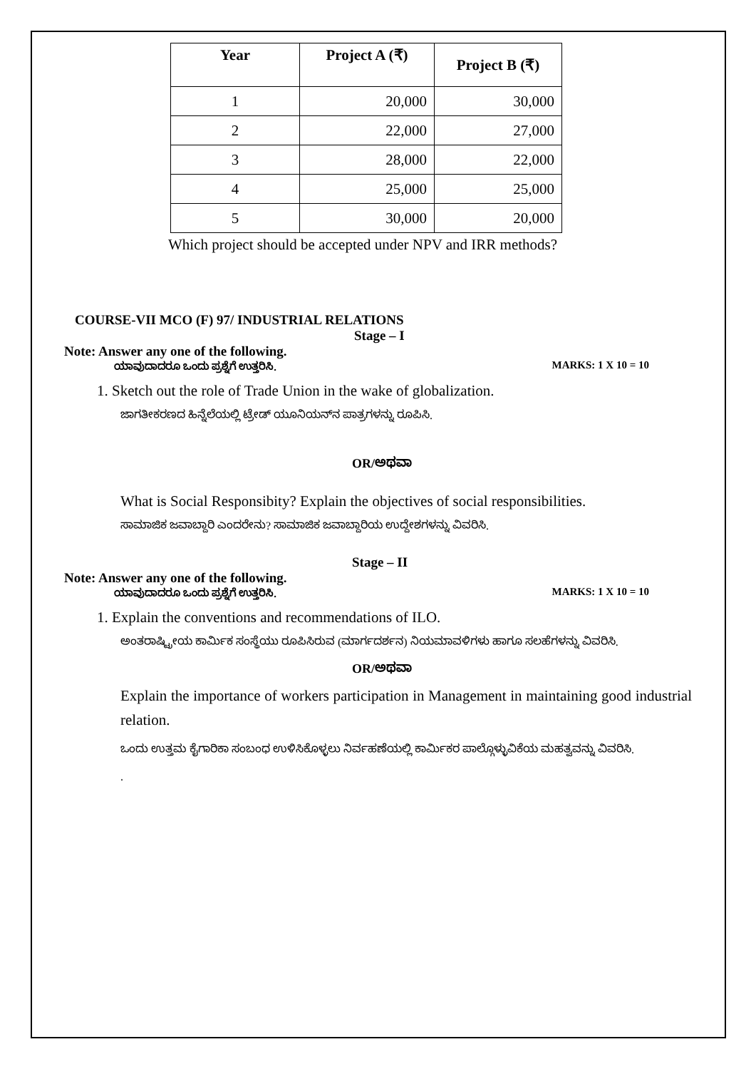| Year | Project A (₹) | Project B (₹) |
| --- | --- | --- |
| 1 | 20,000 | 30,000 |
| 2 | 22,000 | 27,000 |
| 3 | 28,000 | 22,000 |
| 4 | 25,000 | 25,000 |
| 5 | 30,000 | 20,000 |
Which project should be accepted under NPV and IRR methods?
COURSE-VII MCO (F) 97/ INDUSTRIAL RELATIONS
Stage – I
Note: Answer any one of the following.
ಯಾವುದಾದರೂ ಒಂದು ಪ್ರಶ್ನೆಗೆ ಉತ್ತರಿಸಿ. MARKS: 1 X 10 = 10
1. Sketch out the role of Trade Union in the wake of globalization.
ಜಾಗತೀಕರಣದ ಹಿನ್ನೆಲೆಯಲ್ಲಿ ಟ್ರೇಡ್ ಯೂನಿಯನ್‌ನ ಪಾತ್ರಗಳನ್ನು ರೂಪಿಸಿ.
OR/ಅಥವಾ
What is Social Responsibity? Explain the objectives of social responsibilities.
ಸಾಮಾಜಿಕ ಜವಾಬ್ದಾರಿ ಎಂದರೇನು? ಸಾಮಾಜಿಕ ಜವಾಬ್ದಾರಿಯ ಉದ್ದೇಶಗಳನ್ನು ವಿವರಿಸಿ.
Stage – II
Note: Answer any one of the following.
ಯಾವುದಾದರೂ ಒಂದು ಪ್ರಶ್ನೆಗೆ ಉತ್ತರಿಸಿ. MARKS: 1 X 10 = 10
1. Explain the conventions and recommendations of ILO.
ಅಂತರಾಷ್ಟ್ರೀಯ ಕಾರ್ಮಿಕ ಸಂಸ್ಥೆಯು ರೂಪಿಸಿರುವ (ಮಾರ್ಗದರ್ಶನ) ನಿಯಮಾವಳಿಗಳು ಹಾಗೂ ಸಲಹೆಗಳನ್ನು ವಿವರಿಸಿ.
OR/ಅಥವಾ
Explain the importance of workers participation in Management in maintaining good industrial relation.
ಒಂದು ಉತ್ತಮ ಕೈಗಾರಿಕಾ ಸಂಬಂಧ ಉಳಿಸಿಕೊಳ್ಳಲು ನಿರ್ವಹಣೆಯಲ್ಲಿ ಕಾರ್ಮಿಕರ ಪಾಲ್ಗೊಳ್ಳುವಿಕೆಯ ಮಹತ್ವವನ್ನು ವಿವರಿಸಿ.
.